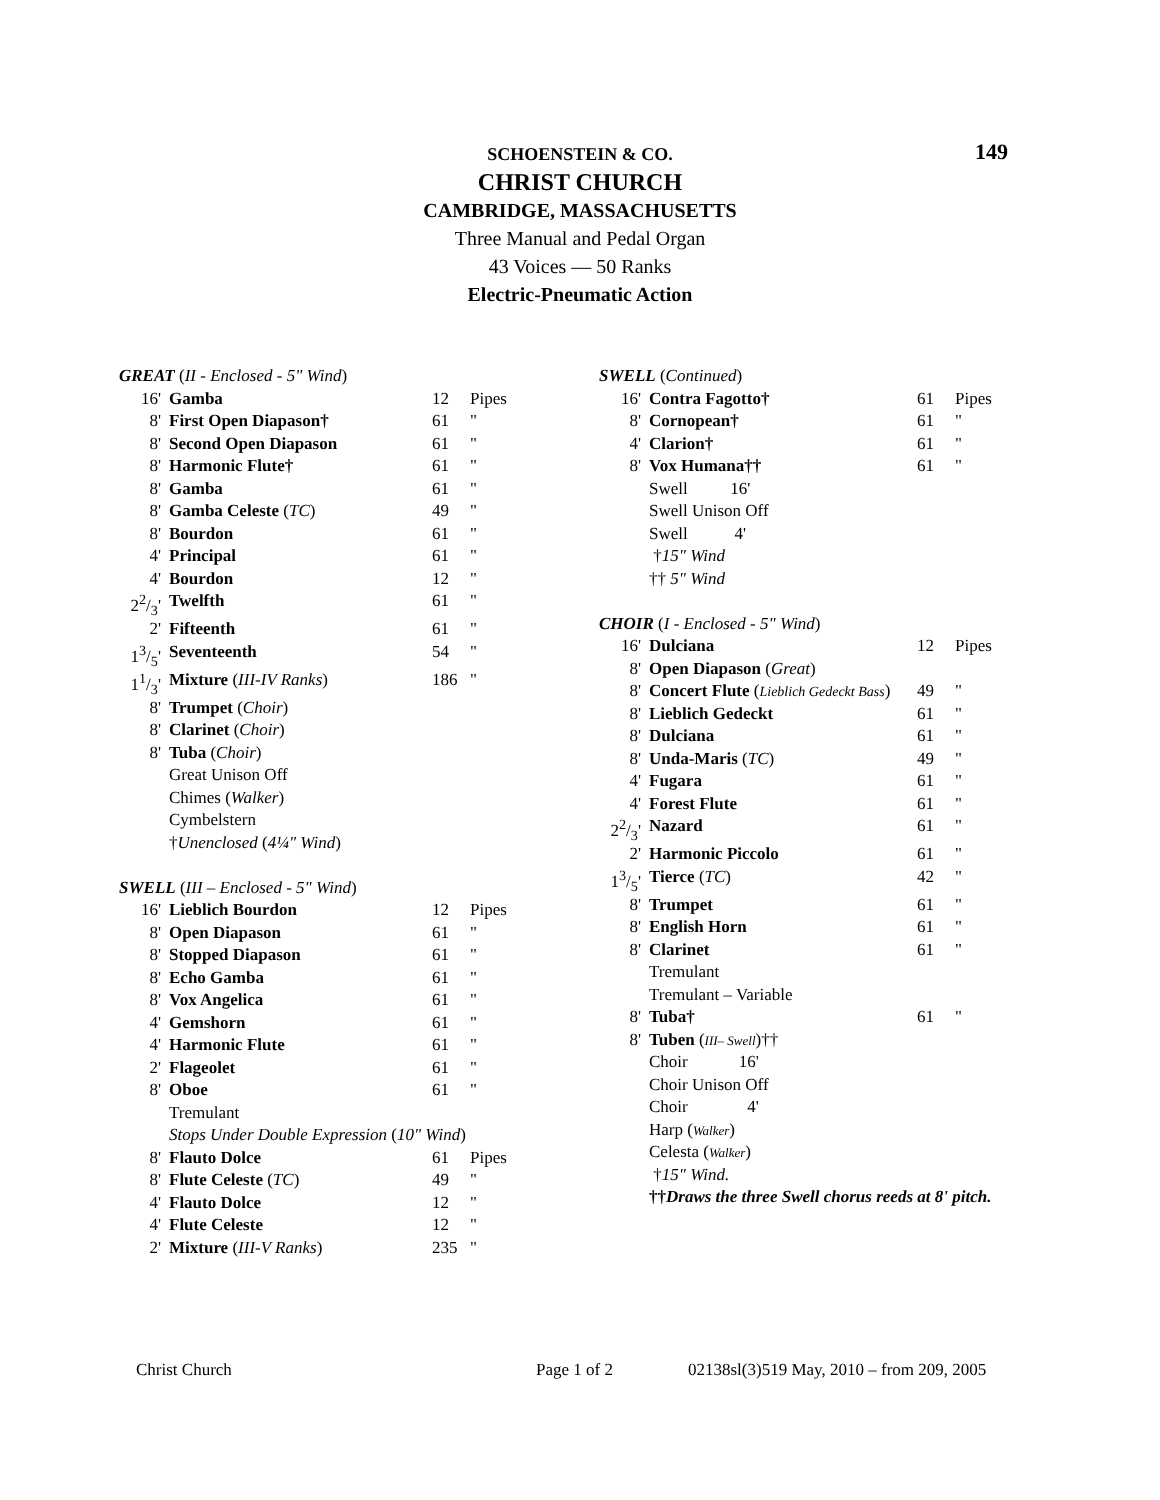149
SCHOENSTEIN & CO.
CHRIST CHURCH
CAMBRIDGE, MASSACHUSETTS
Three Manual and Pedal Organ
43 Voices — 50 Ranks
Electric-Pneumatic Action
| GREAT ( II - Enclosed - 5" Wind ) | | | |
| 16' | Gamba | 12 | Pipes |
| 8' | First Open Diapason† | 61 | " |
| 8' | Second Open Diapason | 61 | " |
| 8' | Harmonic Flute† | 61 | " |
| 8' | Gamba | 61 | " |
| 8' | Gamba Celeste ( TC ) | 49 | " |
| 8' | Bourdon | 61 | " |
| 4' | Principal | 61 | " |
| 4' | Bourdon | 12 | " |
| 22/3' | Twelfth | 61 | " |
| 2' | Fifteenth | 61 | " |
| 13/5' | Seventeenth | 54 | " |
| 11/3' | Mixture ( III-IV Ranks ) | 186 | " |
| 8' | Trumpet ( Choir ) | | |
| 8' | Clarinet ( Choir ) | | |
| 8' | Tuba ( Choir ) | | |
| | Great Unison Off | | |
| | Chimes ( Walker ) | | |
| | Cymbelstern | | |
| | † Unenclosed ( 4¼" Wind ) | | |
| SWELL ( III – Enclosed - 5" Wind ) | | | |
| 16' | Lieblich Bourdon | 12 | Pipes |
| 8' | Open Diapason | 61 | " |
| 8' | Stopped Diapason | 61 | " |
| 8' | Echo Gamba | 61 | " |
| 8' | Vox Angelica | 61 | " |
| 4' | Gemshorn | 61 | " |
| 4' | Harmonic Flute | 61 | " |
| 2' | Flageolet | 61 | " |
| 8' | Oboe | 61 | " |
| | Tremulant | | |
| | Stops Under Double Expression ( 10" Wind ) | | |
| 8' | Flauto Dolce | 61 | Pipes |
| 8' | Flute Celeste ( TC ) | 49 | " |
| 4' | Flauto Dolce | 12 | " |
| 4' | Flute Celeste | 12 | " |
| 2' | Mixture ( III-V Ranks ) | 235 | " |
| SWELL ( Continued ) | | | |
| 16' | Contra Fagotto† | 61 | Pipes |
| 8' | Cornopean† | 61 | " |
| 4' | Clarion† | 61 | " |
| 8' | Vox Humana†† | 61 | " |
| | Swell 16' | | |
| | Swell Unison Off | | |
| | Swell 4' | | |
| | † 15" Wind | | |
| | †† 5" Wind | | |
| CHOIR ( I - Enclosed - 5" Wind ) | | | |
| 16' | Dulciana | 12 | Pipes |
| 8' | Open Diapason ( Great ) | | |
| 8' | Concert Flute ( Lieblich Gedeckt Bass ) | 49 | " |
| 8' | Lieblich Gedeckt | 61 | " |
| 8' | Dulciana | 61 | " |
| 8' | Unda-Maris ( TC ) | 49 | " |
| 4' | Fugara | 61 | " |
| 4' | Forest Flute | 61 | " |
| 22/3' | Nazard | 61 | " |
| 2' | Harmonic Piccolo | 61 | " |
| 13/5' | Tierce ( TC ) | 42 | " |
| 8' | Trumpet | 61 | " |
| 8' | English Horn | 61 | " |
| 8' | Clarinet | 61 | " |
| | Tremulant | | |
| | Tremulant – Variable | | |
| 8' | Tuba† | 61 | " |
| 8' | Tuben ( III– Swell )†† | | |
| | Choir 16' | | |
| | Choir Unison Off | | |
| | Choir 4' | | |
| | Harp ( Walker ) | | |
| | Celesta ( Walker ) | | |
| | † 15" Wind. | | |
| | †† Draws the three Swell chorus reeds at 8' pitch. | | |
Christ Church Page 1 of 2 02138sl(3)519 May, 2010 – from 209, 2005